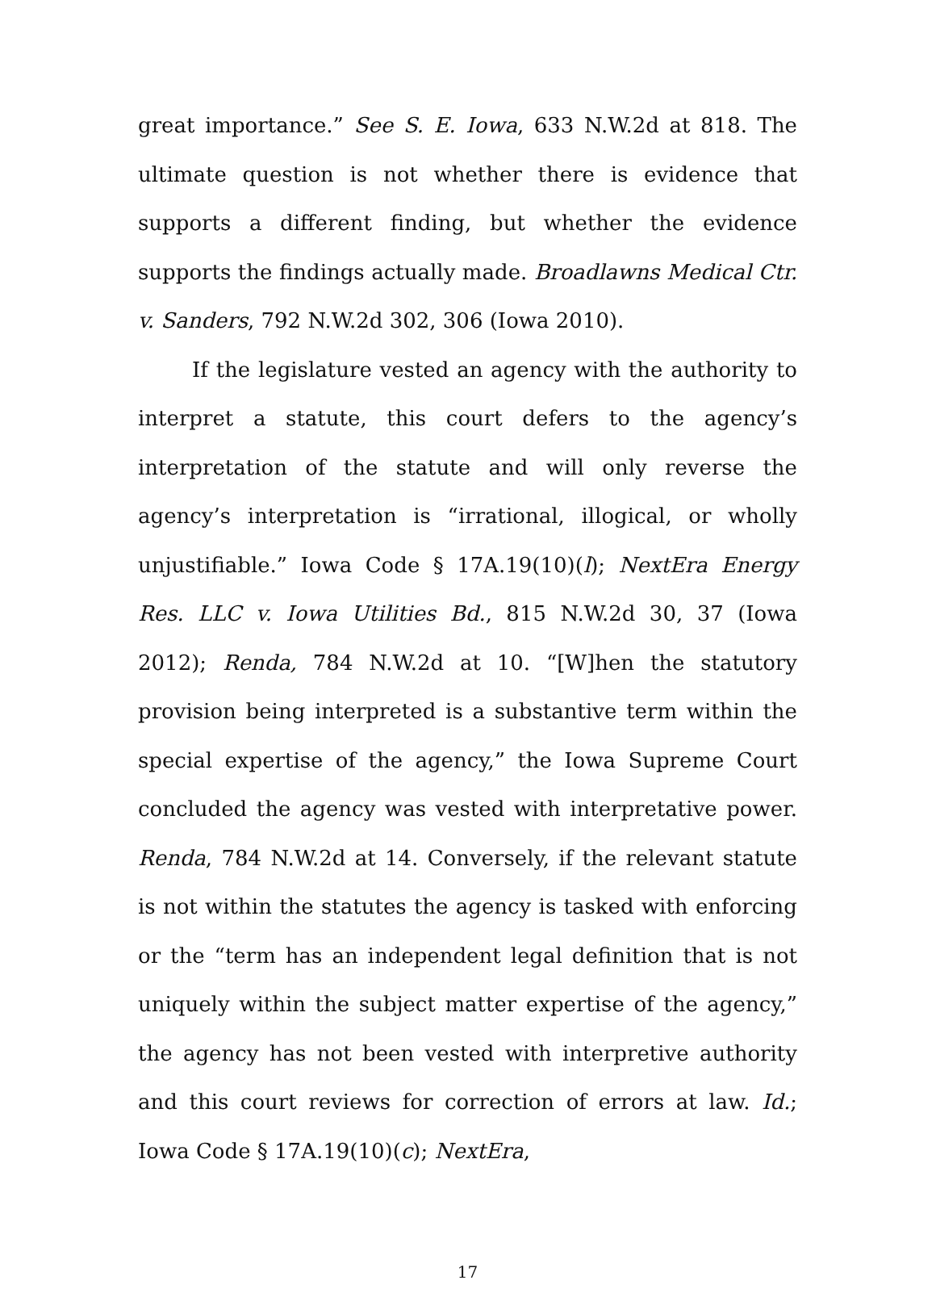great importance.” See S. E. Iowa, 633 N.W.2d at 818. The ultimate question is not whether there is evidence that supports a different finding, but whether the evidence supports the findings actually made. Broadlawns Medical Ctr. v. Sanders, 792 N.W.2d 302, 306 (Iowa 2010).
If the legislature vested an agency with the authority to interpret a statute, this court defers to the agency’s interpretation of the statute and will only reverse the agency’s interpretation is “irrational, illogical, or wholly unjustifiable.” Iowa Code § 17A.19(10)(l); NextEra Energy Res. LLC v. Iowa Utilities Bd., 815 N.W.2d 30, 37 (Iowa 2012); Renda, 784 N.W.2d at 10. “[W]hen the statutory provision being interpreted is a substantive term within the special expertise of the agency,” the Iowa Supreme Court concluded the agency was vested with interpretative power. Renda, 784 N.W.2d at 14. Conversely, if the relevant statute is not within the statutes the agency is tasked with enforcing or the “term has an independent legal definition that is not uniquely within the subject matter expertise of the agency,” the agency has not been vested with interpretive authority and this court reviews for correction of errors at law. Id.; Iowa Code § 17A.19(10)(c); NextEra,
17